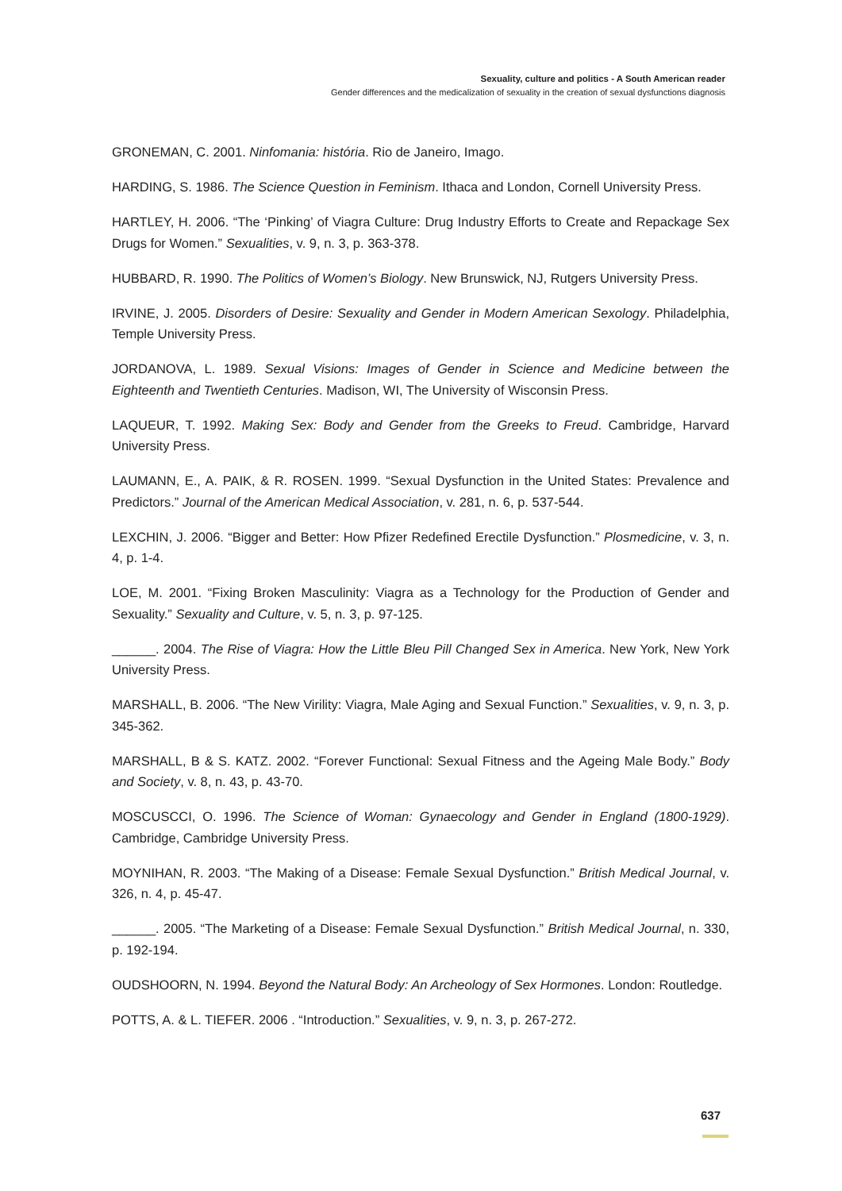Sexuality, culture and politics - A South American reader
Gender differences and the medicalization of sexuality in the creation of sexual dysfunctions diagnosis
GRONEMAN, C. 2001. Ninfomania: história. Rio de Janeiro, Imago.
HARDING, S. 1986. The Science Question in Feminism. Ithaca and London, Cornell University Press.
HARTLEY, H. 2006. “The ‘Pinking’ of Viagra Culture: Drug Industry Efforts to Create and Repackage Sex Drugs for Women.” Sexualities, v. 9, n. 3, p. 363-378.
HUBBARD, R. 1990. The Politics of Women’s Biology. New Brunswick, NJ, Rutgers University Press.
IRVINE, J. 2005. Disorders of Desire: Sexuality and Gender in Modern American Sexology. Philadelphia, Temple University Press.
JORDANOVA, L. 1989. Sexual Visions: Images of Gender in Science and Medicine between the Eighteenth and Twentieth Centuries. Madison, WI, The University of Wisconsin Press.
LAQUEUR, T. 1992. Making Sex: Body and Gender from the Greeks to Freud. Cambridge, Harvard University Press.
LAUMANN, E., A. PAIK, & R. ROSEN. 1999. “Sexual Dysfunction in the United States: Prevalence and Predictors.” Journal of the American Medical Association, v. 281, n. 6, p. 537-544.
LEXCHIN, J. 2006. “Bigger and Better: How Pfizer Redefined Erectile Dysfunction.” Plosmedicine, v. 3, n. 4, p. 1-4.
LOE, M. 2001. “Fixing Broken Masculinity: Viagra as a Technology for the Production of Gender and Sexuality.” Sexuality and Culture, v. 5, n. 3, p. 97-125.
______. 2004. The Rise of Viagra: How the Little Bleu Pill Changed Sex in America. New York, New York University Press.
MARSHALL, B. 2006. “The New Virility: Viagra, Male Aging and Sexual Function.” Sexualities, v. 9, n. 3, p. 345-362.
MARSHALL, B & S. KATZ. 2002. “Forever Functional: Sexual Fitness and the Ageing Male Body.” Body and Society, v. 8, n. 43, p. 43-70.
MOSCUSCCI, O. 1996. The Science of Woman: Gynaecology and Gender in England (1800-1929). Cambridge, Cambridge University Press.
MOYNIHAN, R. 2003. “The Making of a Disease: Female Sexual Dysfunction.” British Medical Journal, v. 326, n. 4, p. 45-47.
______. 2005. “The Marketing of a Disease: Female Sexual Dysfunction.” British Medical Journal, n. 330, p. 192-194.
OUDSHOORN, N. 1994. Beyond the Natural Body: An Archeology of Sex Hormones. London: Routledge.
POTTS, A. & L. TIEFER. 2006 . “Introduction.” Sexualities, v. 9, n. 3, p. 267-272.
637